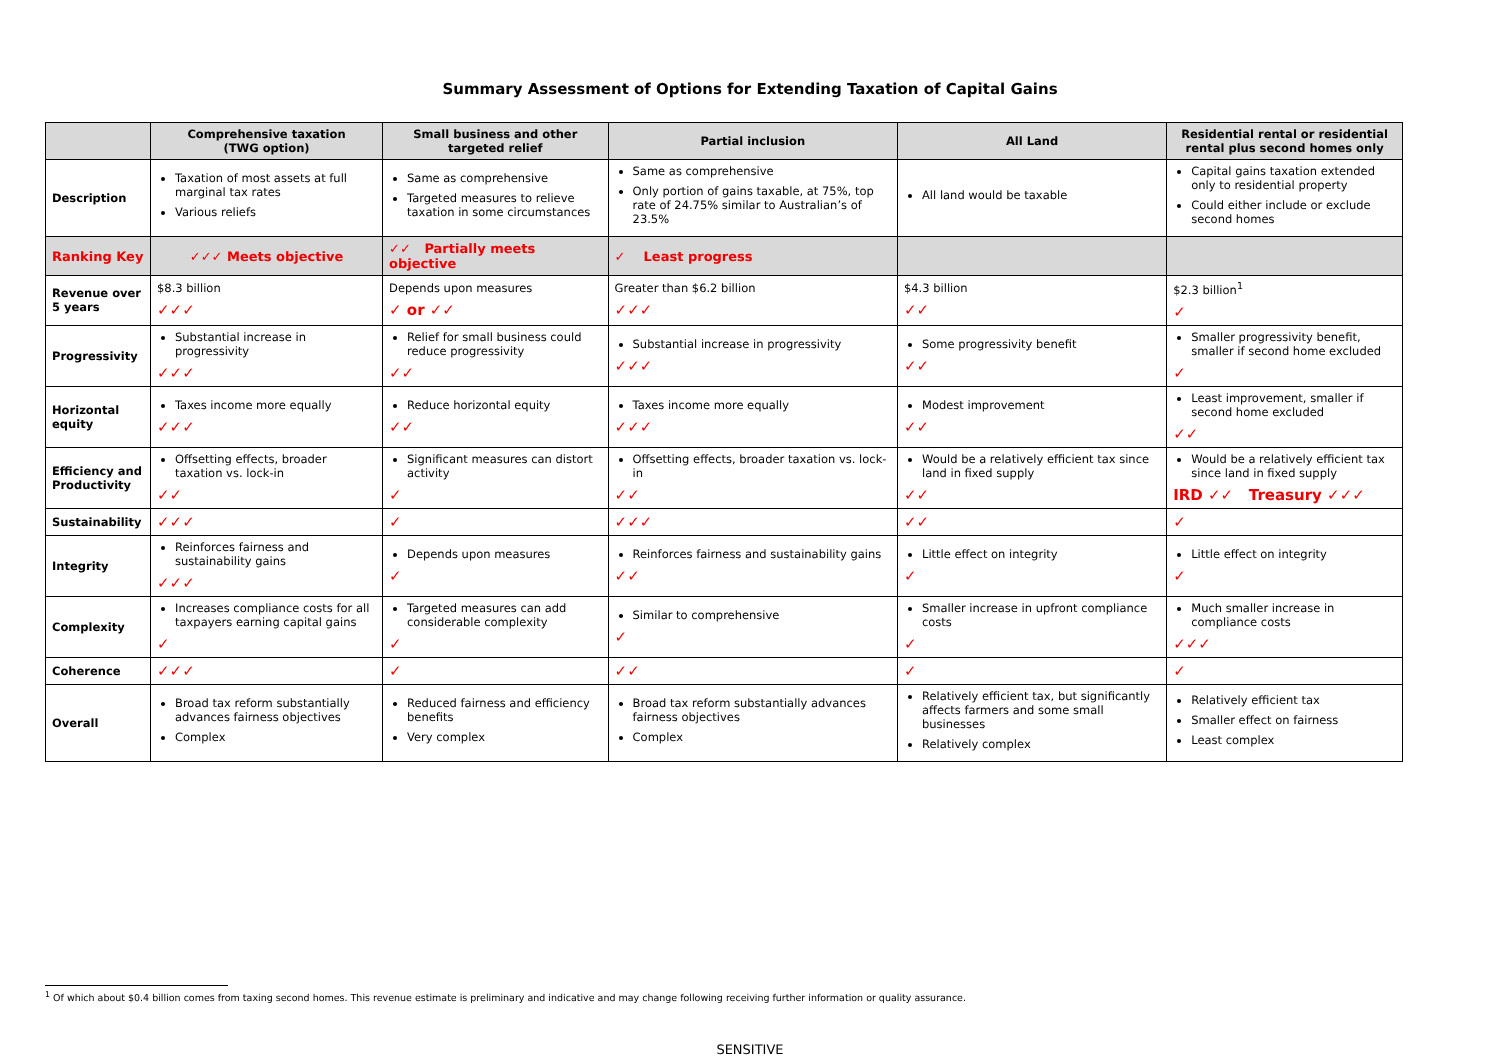Summary Assessment of Options for Extending Taxation of Capital Gains
| | Comprehensive taxation (TWG option) | Small business and other targeted relief | Partial inclusion | All Land | Residential rental or residential rental plus second homes only |
| --- | --- | --- | --- | --- | --- |
| Description | Taxation of most assets at full marginal tax rates Various reliefs | Same as comprehensive Targeted measures to relieve taxation in some circumstances | Same as comprehensive Only portion of gains taxable, at 75%, top rate of 24.75% similar to Australian’s of 23.5% | All land would be taxable | Capital gains taxation extended only to residential property Could either include or exclude second homes |
| Ranking Key | ✓✓✓ Meets objective | ✓✓ Partially meets objective | ✓ Least progress | | |
| Revenue over 5 years | $8.3 billion ✓✓✓ | Depends upon measures ✓ or ✓✓ | Greater than $6.2 billion ✓✓✓ | $4.3 billion ✓✓ | $2.3 billion<sup>1</sup> ✓ |
| Progressivity | Substantial increase in progressivity ✓✓✓ | Relief for small business could reduce progressivity ✓✓ | Substantial increase in progressivity ✓✓✓ | Some progressivity benefit ✓✓ | Smaller progressivity benefit, smaller if second home excluded ✓ |
| Horizontal equity | Taxes income more equally ✓✓✓ | Reduce horizontal equity ✓✓ | Taxes income more equally ✓✓✓ | Modest improvement ✓✓ | Least improvement, smaller if second home excluded ✓✓ |
| Efficiency and Productivity | Offsetting effects, broader taxation vs. lock-in ✓✓ | Significant measures can distort activity ✓ | Offsetting effects, broader taxation vs. lock-in ✓✓ | Would be a relatively efficient tax since land in fixed supply ✓✓ | Would be a relatively efficient tax since land in fixed supply IRD ✓✓ Treasury ✓✓✓ |
| Sustainability | ✓✓✓ | ✓ | ✓✓✓ | ✓✓ | ✓ |
| Integrity | Reinforces fairness and sustainability gains ✓✓✓ | Depends upon measures ✓ | Reinforces fairness and sustainability gains ✓✓ | Little effect on integrity ✓ | Little effect on integrity ✓ |
| Complexity | Increases compliance costs for all taxpayers earning capital gains ✓ | Targeted measures can add considerable complexity ✓ | Similar to comprehensive ✓ | Smaller increase in upfront compliance costs ✓ | Much smaller increase in compliance costs ✓✓✓ |
| Coherence | ✓✓✓ | ✓ | ✓✓ | ✓ | ✓ |
| Overall | Broad tax reform substantially advances fairness objectives Complex | Reduced fairness and efficiency benefits Very complex | Broad tax reform substantially advances fairness objectives Complex | Relatively efficient tax, but significantly affects farmers and some small businesses Relatively complex | Relatively efficient tax Smaller effect on fairness Least complex |
<sup>1</sup> Of which about $0.4 billion comes from taxing second homes. This revenue estimate is preliminary and indicative and may change following receiving further information or quality assurance.
SENSITIVE